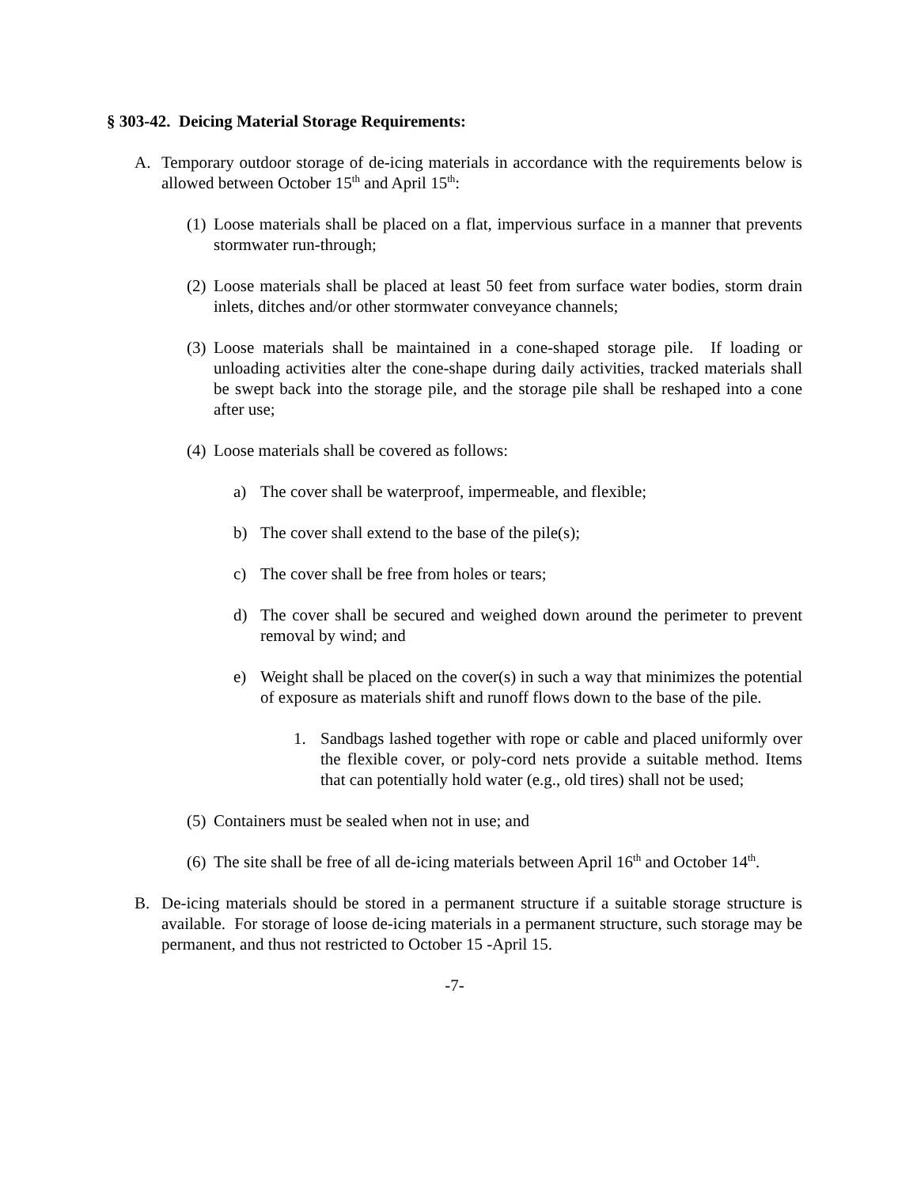§ 303-42. Deicing Material Storage Requirements:
A. Temporary outdoor storage of de-icing materials in accordance with the requirements below is allowed between October 15<sup>th</sup> and April 15<sup>th</sup>:
(1) Loose materials shall be placed on a flat, impervious surface in a manner that prevents stormwater run-through;
(2) Loose materials shall be placed at least 50 feet from surface water bodies, storm drain inlets, ditches and/or other stormwater conveyance channels;
(3) Loose materials shall be maintained in a cone-shaped storage pile. If loading or unloading activities alter the cone-shape during daily activities, tracked materials shall be swept back into the storage pile, and the storage pile shall be reshaped into a cone after use;
(4) Loose materials shall be covered as follows:
a) The cover shall be waterproof, impermeable, and flexible;
b) The cover shall extend to the base of the pile(s);
c) The cover shall be free from holes or tears;
d) The cover shall be secured and weighed down around the perimeter to prevent removal by wind; and
e) Weight shall be placed on the cover(s) in such a way that minimizes the potential of exposure as materials shift and runoff flows down to the base of the pile.
1. Sandbags lashed together with rope or cable and placed uniformly over the flexible cover, or poly-cord nets provide a suitable method. Items that can potentially hold water (e.g., old tires) shall not be used;
(5) Containers must be sealed when not in use; and
(6) The site shall be free of all de-icing materials between April 16<sup>th</sup> and October 14<sup>th</sup>.
B. De-icing materials should be stored in a permanent structure if a suitable storage structure is available. For storage of loose de-icing materials in a permanent structure, such storage may be permanent, and thus not restricted to October 15 -April 15.
-7-